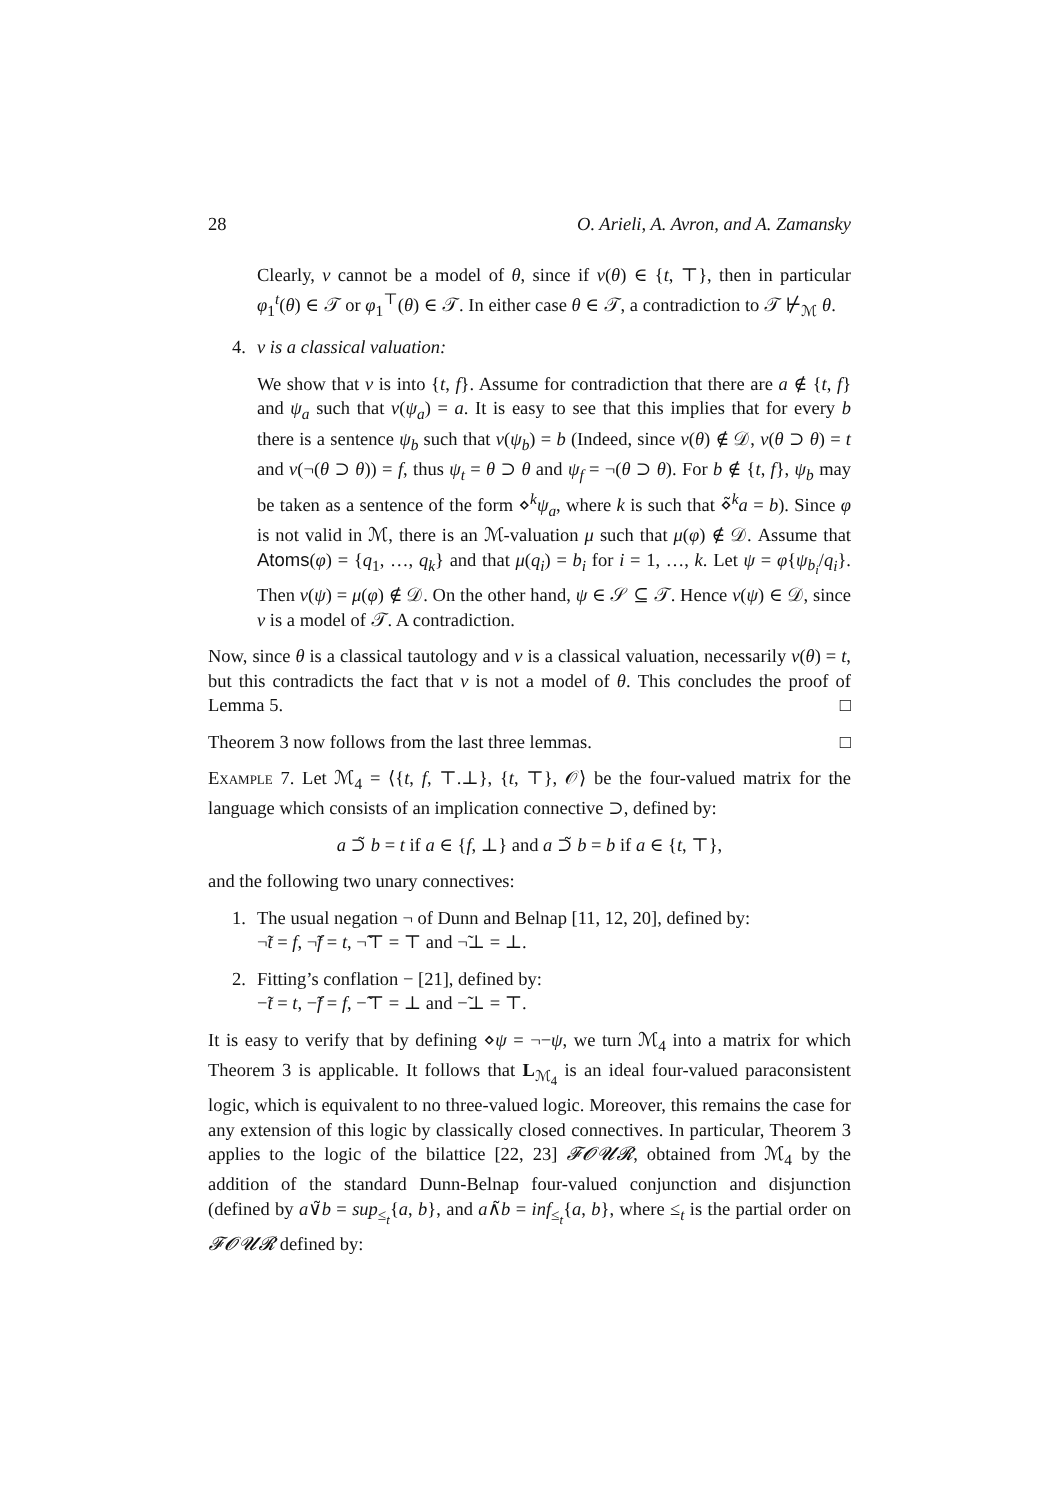28 O. Arieli, A. Avron, and A. Zamansky
Clearly, ν cannot be a model of θ, since if ν(θ) ∈ {t, ⊤}, then in particular φ<sub>1</sub><sup>t</sup>(θ) ∈ 𝒯 or φ<sub>1</sub><sup>⊤</sup>(θ) ∈ 𝒯. In either case θ ∈ 𝒯, a contradiction to 𝒯 ⊬<sub>ℳ</sub> θ.
4. ν is a classical valuation:
We show that ν is into {t, f}. Assume for contradiction that there are a ∉ {t, f} and ψ<sub>a</sub> such that ν(ψ<sub>a</sub>) = a. It is easy to see that this implies that for every b there is a sentence ψ<sub>b</sub> such that ν(ψ<sub>b</sub>) = b (Indeed, since ν(θ) ∉ 𝒟, ν(θ ⊃ θ) = t and ν(¬(θ ⊃ θ)) = f, thus ψ<sub>t</sub> = θ ⊃ θ and ψ<sub>f</sub> = ¬(θ ⊃ θ). For b ∉ {t, f}, ψ<sub>b</sub> may be taken as a sentence of the form ⋄<sup>k</sup>ψ<sub>a</sub>, where k is such that ⋄̃<sup>k</sup>a = b). Since φ is not valid in ℳ, there is an ℳ-valuation μ such that μ(φ) ∉ 𝒟. Assume that Atoms(φ) = {q<sub>1</sub>, …, q<sub>k</sub>} and that μ(q<sub>i</sub>) = b<sub>i</sub> for i = 1, …, k. Let ψ = φ{ψ<sub>b<sub>i</sub></sub>/q<sub>i</sub>}. Then ν(ψ) = μ(φ) ∉ 𝒟. On the other hand, ψ ∈ 𝒮 ⊆ 𝒯. Hence ν(ψ) ∈ 𝒟, since ν is a model of 𝒯. A contradiction.
Now, since θ is a classical tautology and ν is a classical valuation, necessarily ν(θ) = t, but this contradicts the fact that ν is not a model of θ. This concludes the proof of Lemma 5. □
Theorem 3 now follows from the last three lemmas. □
Example 7. Let ℳ<sub>4</sub> = ⟨{t, f, ⊤.⊥}, {t, ⊤}, 𝒪⟩ be the four-valued matrix for the language which consists of an implication connective ⊃, defined by:
a ⊃̃ b = t if a ∈ {f, ⊥} and a ⊃̃ b = b if a ∈ {t, ⊤},
and the following two unary connectives:
1. The usual negation ¬ of Dunn and Belnap [11, 12, 20], defined by:
¬̃t = f, ¬̃f = t, ¬̃⊤ = ⊤ and ¬̃⊥ = ⊥.
2. Fitting’s conflation − [21], defined by:
−̃t = t, −̃f = f, −̃⊤ = ⊥ and −̃⊥ = ⊤.
It is easy to verify that by defining ⋄ψ = ¬−ψ, we turn ℳ<sub>4</sub> into a matrix for which Theorem 3 is applicable. It follows that L<sub>ℳ<sub>4</sub></sub> is an ideal four-valued paraconsistent logic, which is equivalent to no three-valued logic. Moreover, this remains the case for any extension of this logic by classically closed connectives. In particular, Theorem 3 applies to the logic of the bilattice [22, 23] 𝓕𝓞𝓤𝓡, obtained from ℳ<sub>4</sub> by the addition of the standard Dunn-Belnap four-valued conjunction and disjunction (defined by a∨̃b = sup<sub>≤<sub>t</sub></sub>{a, b}, and a∧̃b = inf<sub>≤<sub>t</sub></sub>{a, b}, where ≤<sub>t</sub> is the partial order on 𝓕𝓞𝓤𝓡 defined by: